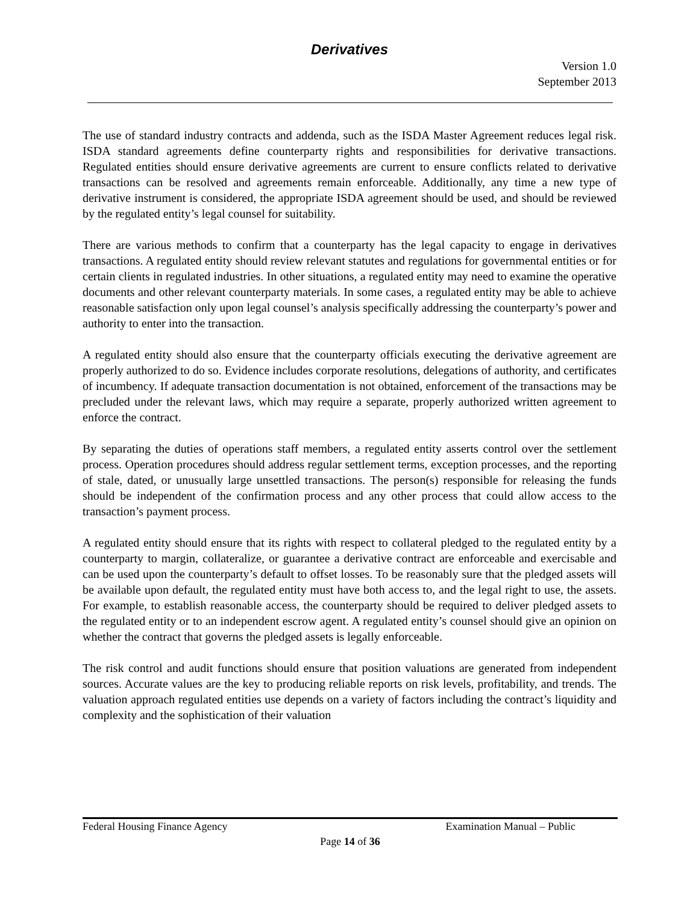Derivatives
Version 1.0
September 2013
The use of standard industry contracts and addenda, such as the ISDA Master Agreement reduces legal risk. ISDA standard agreements define counterparty rights and responsibilities for derivative transactions. Regulated entities should ensure derivative agreements are current to ensure conflicts related to derivative transactions can be resolved and agreements remain enforceable. Additionally, any time a new type of derivative instrument is considered, the appropriate ISDA agreement should be used, and should be reviewed by the regulated entity’s legal counsel for suitability.
There are various methods to confirm that a counterparty has the legal capacity to engage in derivatives transactions. A regulated entity should review relevant statutes and regulations for governmental entities or for certain clients in regulated industries. In other situations, a regulated entity may need to examine the operative documents and other relevant counterparty materials. In some cases, a regulated entity may be able to achieve reasonable satisfaction only upon legal counsel’s analysis specifically addressing the counterparty’s power and authority to enter into the transaction.
A regulated entity should also ensure that the counterparty officials executing the derivative agreement are properly authorized to do so. Evidence includes corporate resolutions, delegations of authority, and certificates of incumbency. If adequate transaction documentation is not obtained, enforcement of the transactions may be precluded under the relevant laws, which may require a separate, properly authorized written agreement to enforce the contract.
By separating the duties of operations staff members, a regulated entity asserts control over the settlement process. Operation procedures should address regular settlement terms, exception processes, and the reporting of stale, dated, or unusually large unsettled transactions. The person(s) responsible for releasing the funds should be independent of the confirmation process and any other process that could allow access to the transaction’s payment process.
A regulated entity should ensure that its rights with respect to collateral pledged to the regulated entity by a counterparty to margin, collateralize, or guarantee a derivative contract are enforceable and exercisable and can be used upon the counterparty’s default to offset losses. To be reasonably sure that the pledged assets will be available upon default, the regulated entity must have both access to, and the legal right to use, the assets. For example, to establish reasonable access, the counterparty should be required to deliver pledged assets to the regulated entity or to an independent escrow agent. A regulated entity’s counsel should give an opinion on whether the contract that governs the pledged assets is legally enforceable.
The risk control and audit functions should ensure that position valuations are generated from independent sources. Accurate values are the key to producing reliable reports on risk levels, profitability, and trends. The valuation approach regulated entities use depends on a variety of factors including the contract’s liquidity and complexity and the sophistication of their valuation
Federal Housing Finance Agency Examination Manual – Public
Page 14 of 36